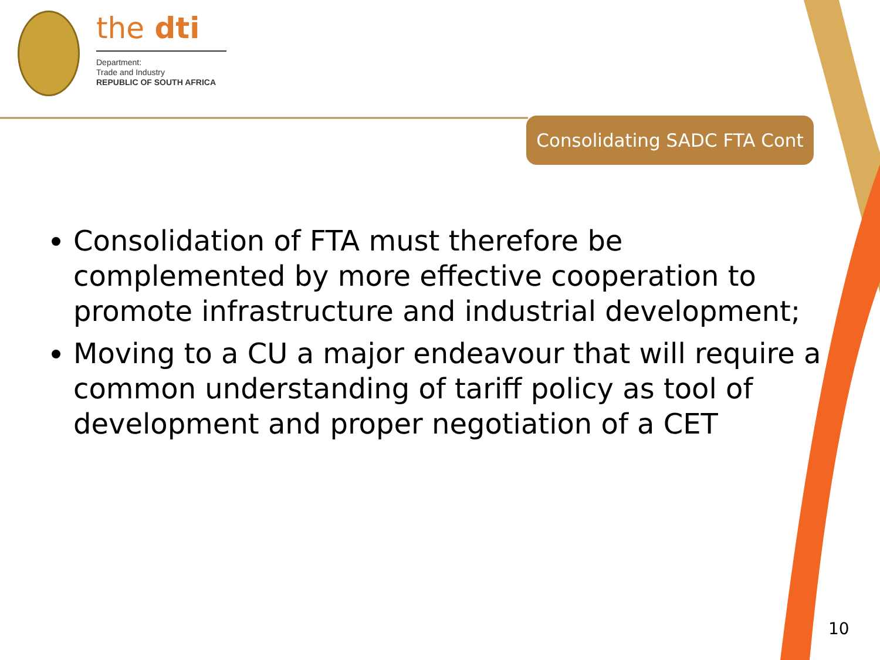the dti
Department:
Trade and Industry
REPUBLIC OF SOUTH AFRICA
Consolidating SADC FTA Cont
Consolidation of FTA must therefore be complemented by more effective cooperation to promote infrastructure and industrial development;
Moving to a CU a major endeavour that will require a common understanding of tariff policy as tool of development and proper negotiation of a CET
10